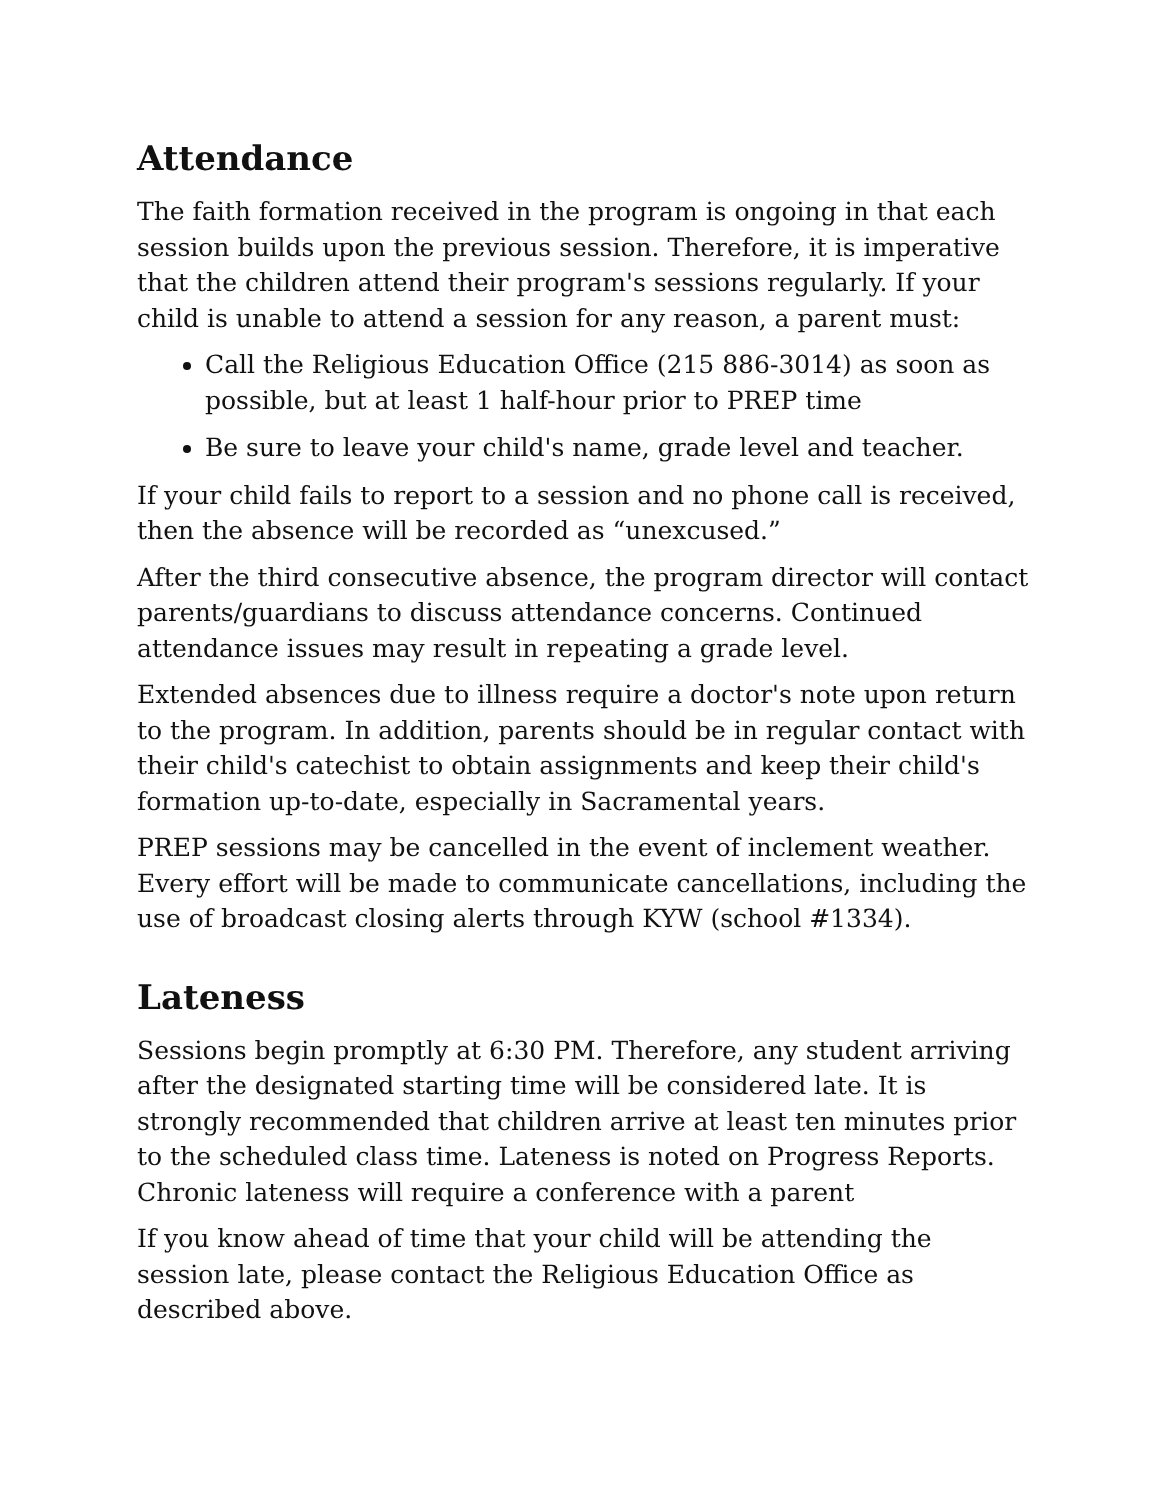Attendance
The faith formation received in the program is ongoing in that each session builds upon the previous session. Therefore, it is imperative that the children attend their program's sessions regularly. If your child is unable to attend a session for any reason, a parent must:
Call the Religious Education Office (215 886-3014) as soon as possible, but at least 1 half-hour prior to PREP time
Be sure to leave your child's name, grade level and teacher.
If your child fails to report to a session and no phone call is received, then the absence will be recorded as “unexcused.”
After the third consecutive absence, the program director will contact parents/guardians to discuss attendance concerns. Continued attendance issues may result in repeating a grade level.
Extended absences due to illness require a doctor's note upon return to the program. In addition, parents should be in regular contact with their child's catechist to obtain assignments and keep their child's formation up-to-date, especially in Sacramental years.
PREP sessions may be cancelled in the event of inclement weather. Every effort will be made to communicate cancellations, including the use of broadcast closing alerts through KYW (school #1334).
Lateness
Sessions begin promptly at 6:30 PM. Therefore, any student arriving after the designated starting time will be considered late. It is strongly recommended that children arrive at least ten minutes prior to the scheduled class time. Lateness is noted on Progress Reports. Chronic lateness will require a conference with a parent
If you know ahead of time that your child will be attending the session late, please contact the Religious Education Office as described above.